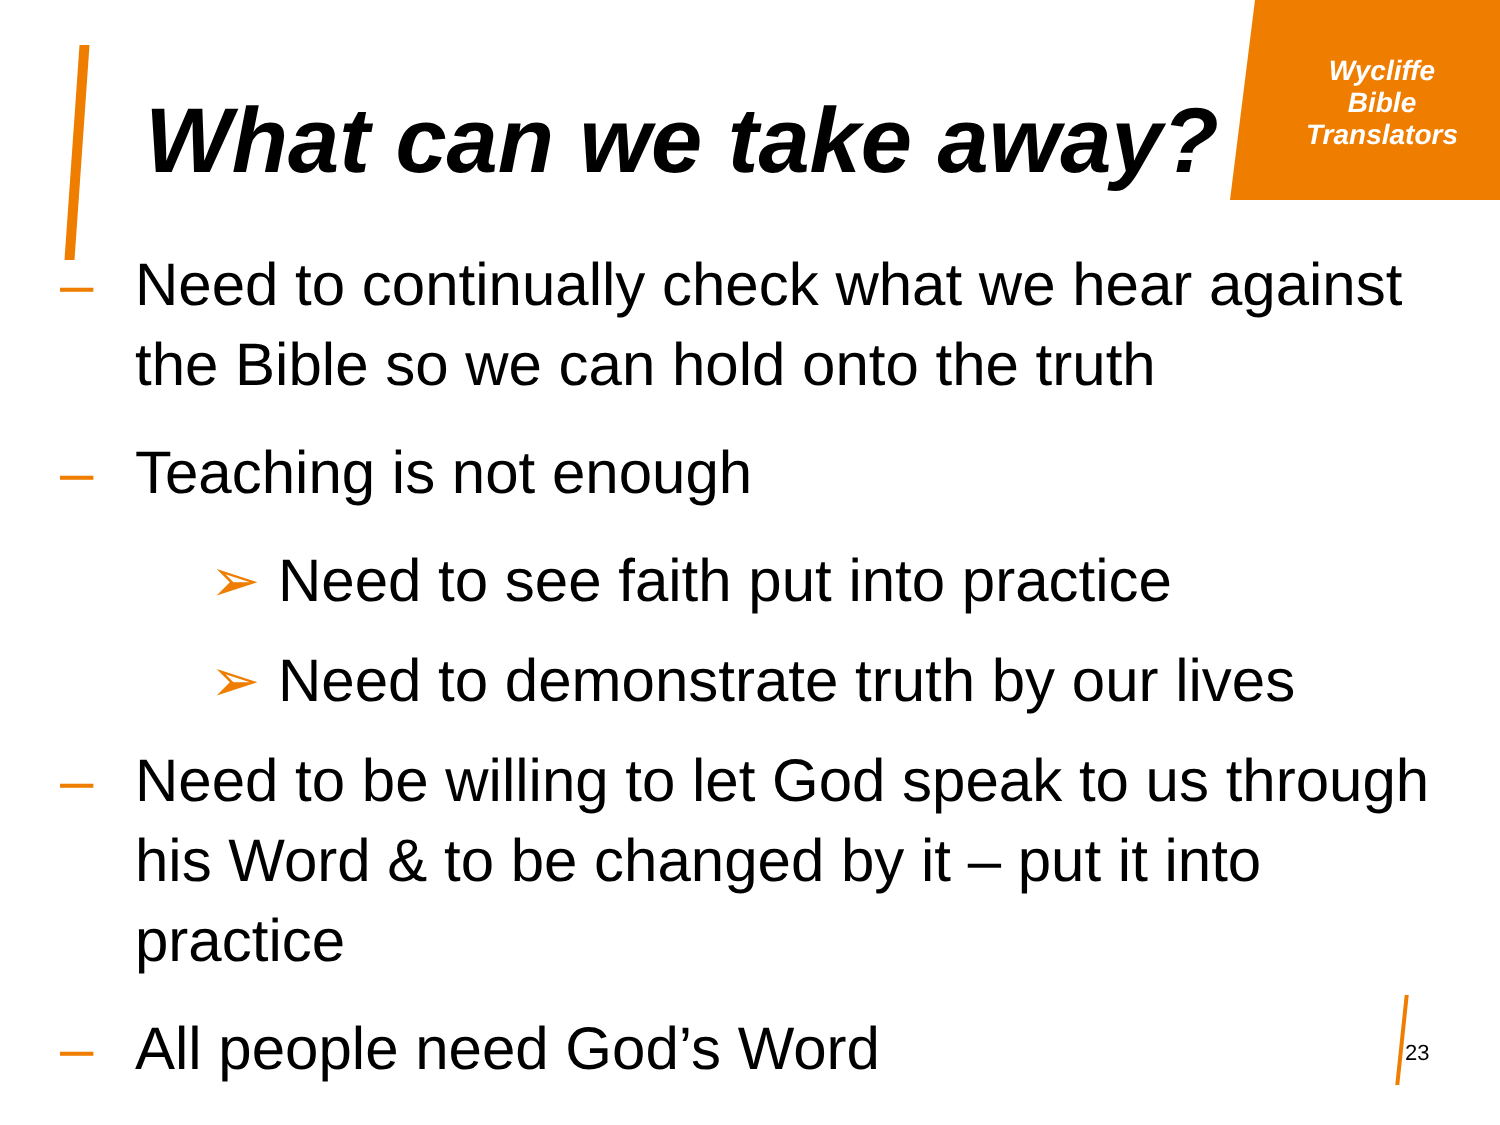Wycliffe
Bible
Translators
What can we take away?
– Need to continually check what we hear against the Bible so we can hold onto the truth
– Teaching is not enough
➢ Need to see faith put into practice
➢ Need to demonstrate truth by our lives
– Need to be willing to let God speak to us through his Word & to be changed by it – put it into practice
– All people need God’s Word
23